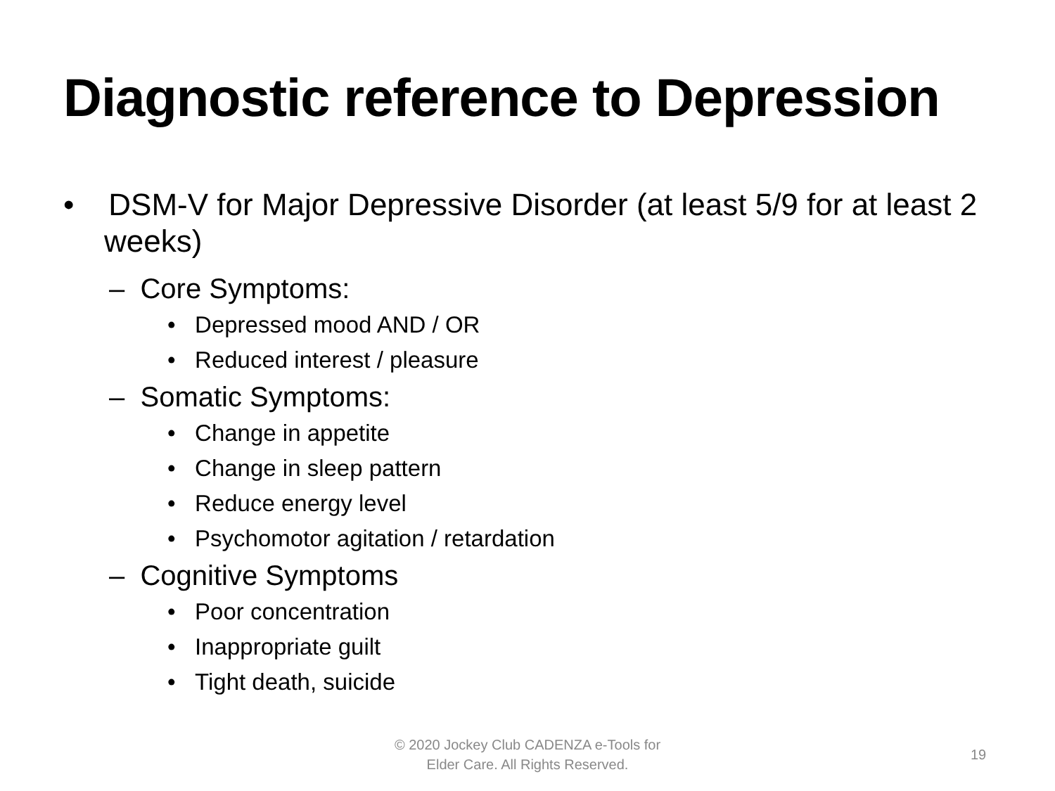Diagnostic reference to Depression
• DSM-V for Major Depressive Disorder (at least 5/9 for at least 2 weeks)
– Core Symptoms:
• Depressed mood AND / OR
• Reduced interest / pleasure
– Somatic Symptoms:
• Change in appetite
• Change in sleep pattern
• Reduce energy level
• Psychomotor agitation / retardation
– Cognitive Symptoms
• Poor concentration
• Inappropriate guilt
• Tight death, suicide
© 2020 Jockey Club CADENZA e-Tools for
Elder Care. All Rights Reserved.
19